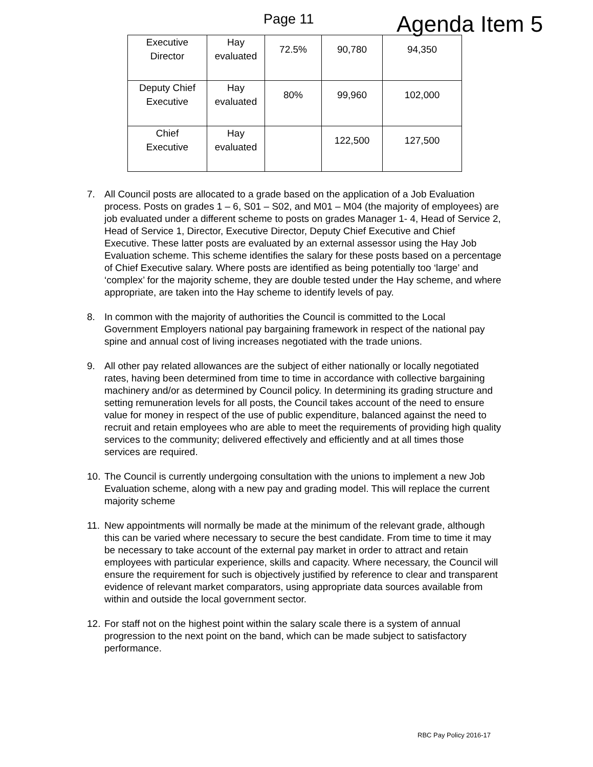Page 11
Agenda Item 5
| Executive Director | Hay evaluated | 72.5% | 90,780 | 94,350 |
| Deputy Chief Executive | Hay evaluated | 80% | 99,960 | 102,000 |
| Chief Executive | Hay evaluated | | 122,500 | 127,500 |
7. All Council posts are allocated to a grade based on the application of a Job Evaluation process. Posts on grades 1 – 6, S01 – S02, and M01 – M04 (the majority of employees) are job evaluated under a different scheme to posts on grades Manager 1- 4, Head of Service 2, Head of Service 1, Director, Executive Director, Deputy Chief Executive and Chief Executive. These latter posts are evaluated by an external assessor using the Hay Job Evaluation scheme. This scheme identifies the salary for these posts based on a percentage of Chief Executive salary. Where posts are identified as being potentially too ‘large’ and ‘complex’ for the majority scheme, they are double tested under the Hay scheme, and where appropriate, are taken into the Hay scheme to identify levels of pay.
8. In common with the majority of authorities the Council is committed to the Local Government Employers national pay bargaining framework in respect of the national pay spine and annual cost of living increases negotiated with the trade unions.
9. All other pay related allowances are the subject of either nationally or locally negotiated rates, having been determined from time to time in accordance with collective bargaining machinery and/or as determined by Council policy. In determining its grading structure and setting remuneration levels for all posts, the Council takes account of the need to ensure value for money in respect of the use of public expenditure, balanced against the need to recruit and retain employees who are able to meet the requirements of providing high quality services to the community; delivered effectively and efficiently and at all times those services are required.
10. The Council is currently undergoing consultation with the unions to implement a new Job Evaluation scheme, along with a new pay and grading model. This will replace the current majority scheme
11. New appointments will normally be made at the minimum of the relevant grade, although this can be varied where necessary to secure the best candidate. From time to time it may be necessary to take account of the external pay market in order to attract and retain employees with particular experience, skills and capacity. Where necessary, the Council will ensure the requirement for such is objectively justified by reference to clear and transparent evidence of relevant market comparators, using appropriate data sources available from within and outside the local government sector.
12. For staff not on the highest point within the salary scale there is a system of annual progression to the next point on the band, which can be made subject to satisfactory performance.
RBC Pay Policy 2016-17